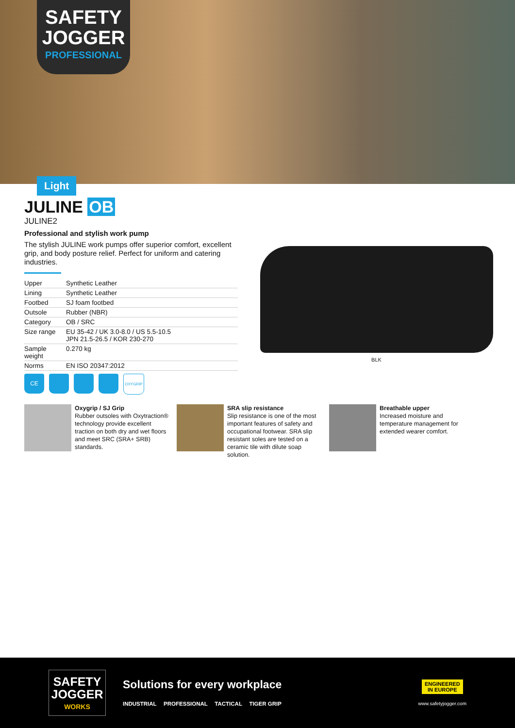SAFETY
JOGGER
PROFESSIONAL
Light
JULINE OB
JULINE2
Professional and stylish work pump
The stylish JULINE work pumps offer superior comfort, excellent grip, and body posture relief. Perfect for uniform and catering industries.
| Upper | Synthetic Leather |
| Lining | Synthetic Leather |
| Footbed | SJ foam footbed |
| Outsole | Rubber (NBR) |
| Category | OB / SRC |
| Size range | EU 35-42 / UK 3.0-8.0 / US 5.5-10.5 JPN 21.5-26.5 / KOR 230-270 |
| Sample weight | 0.270 kg |
| Norms | EN ISO 20347:2012 |
CE
OXYGRIP
BLK
Oxygrip / SJ Grip
Rubber outsoles with Oxytraction® technology provide excellent traction on both dry and wet floors and meet SRC (SRA+ SRB) standards.
SRA slip resistance
Slip resistance is one of the most important features of safety and occupational footwear. SRA slip resistant soles are tested on a ceramic tile with dilute soap solution.
Breathable upper
Increased moisture and temperature management for extended wearer comfort.
SAFETY
JOGGER
WORKS
Solutions for every workplace
INDUSTRIAL PROFESSIONAL TACTICAL TIGER GRIP
ENGINEERED
IN EUROPE
www.safetyjogger.com